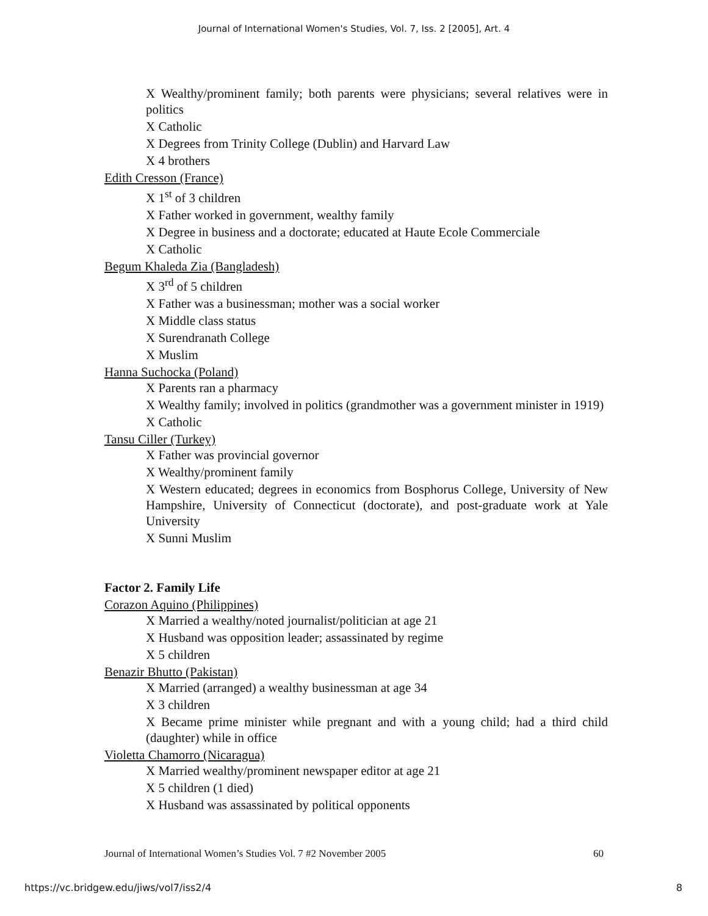Journal of International Women's Studies, Vol. 7, Iss. 2 [2005], Art. 4
X Wealthy/prominent family; both parents were physicians; several relatives were in politics
X Catholic
X Degrees from Trinity College (Dublin) and Harvard Law
X 4 brothers
Edith Cresson (France)
X 1<sup>st</sup> of 3 children
X Father worked in government, wealthy family
X Degree in business and a doctorate; educated at Haute Ecole Commerciale
X Catholic
Begum Khaleda Zia (Bangladesh)
X 3<sup>rd</sup> of 5 children
X Father was a businessman; mother was a social worker
X Middle class status
X Surendranath College
X Muslim
Hanna Suchocka (Poland)
X Parents ran a pharmacy
X Wealthy family; involved in politics (grandmother was a government minister in 1919)
X Catholic
Tansu Ciller (Turkey)
X Father was provincial governor
X Wealthy/prominent family
X Western educated; degrees in economics from Bosphorus College, University of New Hampshire, University of Connecticut (doctorate), and post-graduate work at Yale University
X Sunni Muslim
Factor 2. Family Life
Corazon Aquino (Philippines)
X Married a wealthy/noted journalist/politician at age 21
X Husband was opposition leader; assassinated by regime
X 5 children
Benazir Bhutto (Pakistan)
X Married (arranged) a wealthy businessman at age 34
X 3 children
X Became prime minister while pregnant and with a young child; had a third child (daughter) while in office
Violetta Chamorro (Nicaragua)
X Married wealthy/prominent newspaper editor at age 21
X 5 children (1 died)
X Husband was assassinated by political opponents
Journal of International Women’s Studies Vol. 7 #2 November 2005 60
https://vc.bridgew.edu/jiws/vol7/iss2/4 8